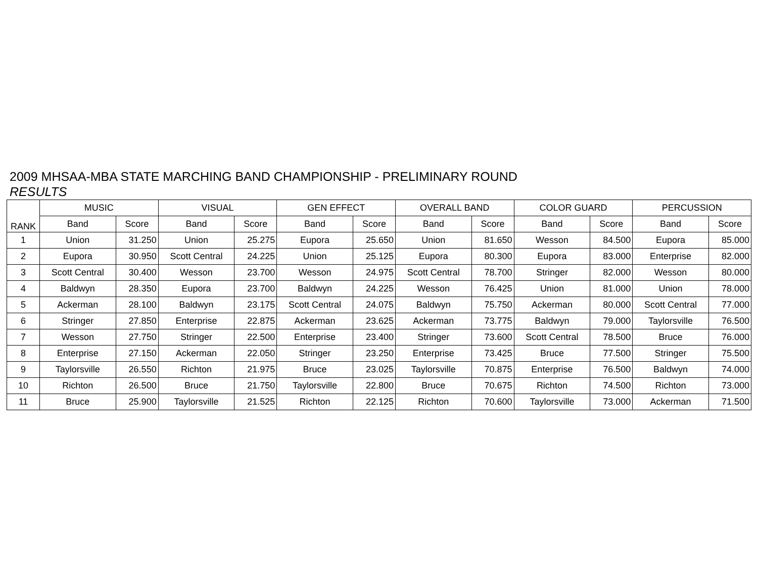2009 MHSAA-MBA STATE MARCHING BAND CHAMPIONSHIP - PRELIMINARY ROUND
RESULTS
| RANK | MUSIC | | VISUAL | | GEN EFFECT | | OVERALL BAND | | COLOR GUARD | | PERCUSSION | |
| --- | --- | --- | --- | --- | --- | --- | --- | --- | --- | --- | --- | --- |
| | Band | Score | Band | Score | Band | Score | Band | Score | Band | Score | Band | Score |
| 1 | Union | 31.250 | Union | 25.275 | Eupora | 25.650 | Union | 81.650 | Wesson | 84.500 | Eupora | 85.000 |
| 2 | Eupora | 30.950 | Scott Central | 24.225 | Union | 25.125 | Eupora | 80.300 | Eupora | 83.000 | Enterprise | 82.000 |
| 3 | Scott Central | 30.400 | Wesson | 23.700 | Wesson | 24.975 | Scott Central | 78.700 | Stringer | 82.000 | Wesson | 80.000 |
| 4 | Baldwyn | 28.350 | Eupora | 23.700 | Baldwyn | 24.225 | Wesson | 76.425 | Union | 81.000 | Union | 78.000 |
| 5 | Ackerman | 28.100 | Baldwyn | 23.175 | Scott Central | 24.075 | Baldwyn | 75.750 | Ackerman | 80.000 | Scott Central | 77.000 |
| 6 | Stringer | 27.850 | Enterprise | 22.875 | Ackerman | 23.625 | Ackerman | 73.775 | Baldwyn | 79.000 | Taylorsville | 76.500 |
| 7 | Wesson | 27.750 | Stringer | 22.500 | Enterprise | 23.400 | Stringer | 73.600 | Scott Central | 78.500 | Bruce | 76.000 |
| 8 | Enterprise | 27.150 | Ackerman | 22.050 | Stringer | 23.250 | Enterprise | 73.425 | Bruce | 77.500 | Stringer | 75.500 |
| 9 | Taylorsville | 26.550 | Richton | 21.975 | Bruce | 23.025 | Taylorsville | 70.875 | Enterprise | 76.500 | Baldwyn | 74.000 |
| 10 | Richton | 26.500 | Bruce | 21.750 | Taylorsville | 22.800 | Bruce | 70.675 | Richton | 74.500 | Richton | 73.000 |
| 11 | Bruce | 25.900 | Taylorsville | 21.525 | Richton | 22.125 | Richton | 70.600 | Taylorsville | 73.000 | Ackerman | 71.500 |